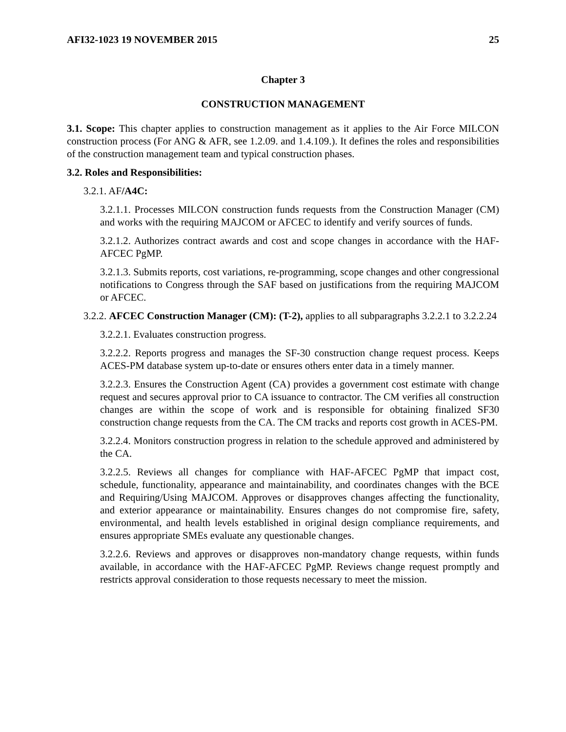AFI32-1023 19 NOVEMBER 2015 25
Chapter 3
CONSTRUCTION MANAGEMENT
3.1. Scope: This chapter applies to construction management as it applies to the Air Force MILCON construction process (For ANG & AFR, see 1.2.09. and 1.4.109.). It defines the roles and responsibilities of the construction management team and typical construction phases.
3.2. Roles and Responsibilities:
3.2.1. AF/A4C:
3.2.1.1. Processes MILCON construction funds requests from the Construction Manager (CM) and works with the requiring MAJCOM or AFCEC to identify and verify sources of funds.
3.2.1.2. Authorizes contract awards and cost and scope changes in accordance with the HAF-AFCEC PgMP.
3.2.1.3. Submits reports, cost variations, re-programming, scope changes and other congressional notifications to Congress through the SAF based on justifications from the requiring MAJCOM or AFCEC.
3.2.2. AFCEC Construction Manager (CM): (T-2), applies to all subparagraphs 3.2.2.1 to 3.2.2.24
3.2.2.1. Evaluates construction progress.
3.2.2.2. Reports progress and manages the SF-30 construction change request process. Keeps ACES-PM database system up-to-date or ensures others enter data in a timely manner.
3.2.2.3. Ensures the Construction Agent (CA) provides a government cost estimate with change request and secures approval prior to CA issuance to contractor. The CM verifies all construction changes are within the scope of work and is responsible for obtaining finalized SF30 construction change requests from the CA. The CM tracks and reports cost growth in ACES-PM.
3.2.2.4. Monitors construction progress in relation to the schedule approved and administered by the CA.
3.2.2.5. Reviews all changes for compliance with HAF-AFCEC PgMP that impact cost, schedule, functionality, appearance and maintainability, and coordinates changes with the BCE and Requiring/Using MAJCOM. Approves or disapproves changes affecting the functionality, and exterior appearance or maintainability. Ensures changes do not compromise fire, safety, environmental, and health levels established in original design compliance requirements, and ensures appropriate SMEs evaluate any questionable changes.
3.2.2.6. Reviews and approves or disapproves non-mandatory change requests, within funds available, in accordance with the HAF-AFCEC PgMP. Reviews change request promptly and restricts approval consideration to those requests necessary to meet the mission.